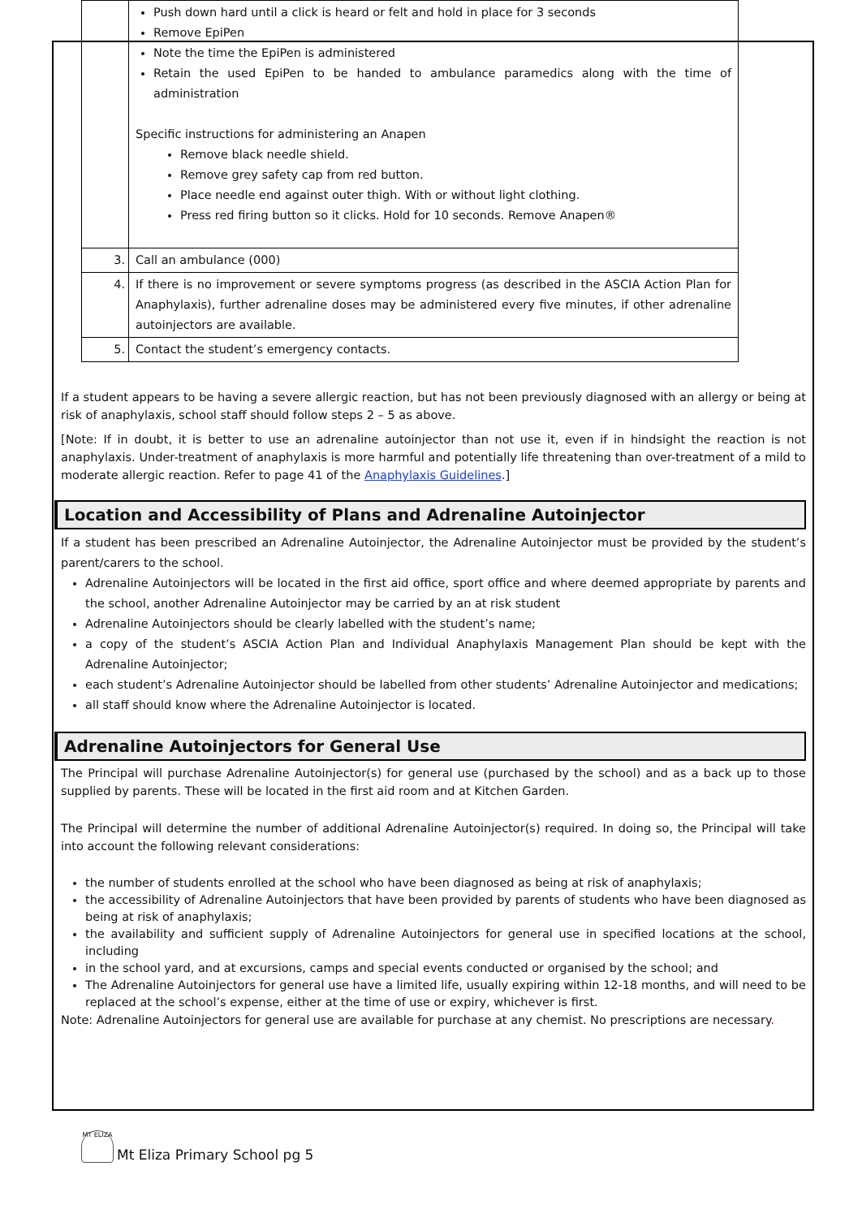| | Push down hard until a click is heard or felt and hold in place for 3 seconds Remove EpiPen Note the time the EpiPen is administered Retain the used EpiPen to be handed to ambulance paramedics along with the time of administration Specific instructions for administering an Anapen Remove black needle shield. Remove grey safety cap from red button. Place needle end against outer thigh. With or without light clothing. Press red firing button so it clicks. Hold for 10 seconds. Remove Anapen® |
| 3. | Call an ambulance (000) |
| 4. | If there is no improvement or severe symptoms progress (as described in the ASCIA Action Plan for Anaphylaxis), further adrenaline doses may be administered every five minutes, if other adrenaline autoinjectors are available. |
| 5. | Contact the student’s emergency contacts. |
If a student appears to be having a severe allergic reaction, but has not been previously diagnosed with an allergy or being at risk of anaphylaxis, school staff should follow steps 2 – 5 as above.
[Note: If in doubt, it is better to use an adrenaline autoinjector than not use it, even if in hindsight the reaction is not anaphylaxis. Under-treatment of anaphylaxis is more harmful and potentially life threatening than over-treatment of a mild to moderate allergic reaction. Refer to page 41 of the Anaphylaxis Guidelines.]
Location and Accessibility of Plans and Adrenaline Autoinjector
If a student has been prescribed an Adrenaline Autoinjector, the Adrenaline Autoinjector must be provided by the student’s parent/carers to the school.
Adrenaline Autoinjectors will be located in the first aid office, sport office and where deemed appropriate by parents and the school, another Adrenaline Autoinjector may be carried by an at risk student
Adrenaline Autoinjectors should be clearly labelled with the student’s name;
a copy of the student’s ASCIA Action Plan and Individual Anaphylaxis Management Plan should be kept with the Adrenaline Autoinjector;
each student’s Adrenaline Autoinjector should be labelled from other students’ Adrenaline Autoinjector and medications;
all staff should know where the Adrenaline Autoinjector is located.
Adrenaline Autoinjectors for General Use
The Principal will purchase Adrenaline Autoinjector(s) for general use (purchased by the school) and as a back up to those supplied by parents. These will be located in the first aid room and at Kitchen Garden.
The Principal will determine the number of additional Adrenaline Autoinjector(s) required. In doing so, the Principal will take into account the following relevant considerations:
the number of students enrolled at the school who have been diagnosed as being at risk of anaphylaxis;
the accessibility of Adrenaline Autoinjectors that have been provided by parents of students who have been diagnosed as being at risk of anaphylaxis;
the availability and sufficient supply of Adrenaline Autoinjectors for general use in specified locations at the school, including
in the school yard, and at excursions, camps and special events conducted or organised by the school; and
The Adrenaline Autoinjectors for general use have a limited life, usually expiring within 12-18 months, and will need to be replaced at the school’s expense, either at the time of use or expiry, whichever is first.
Note: Adrenaline Autoinjectors for general use are available for purchase at any chemist. No prescriptions are necessary.
MT ELIZA
Mt Eliza Primary School pg 5